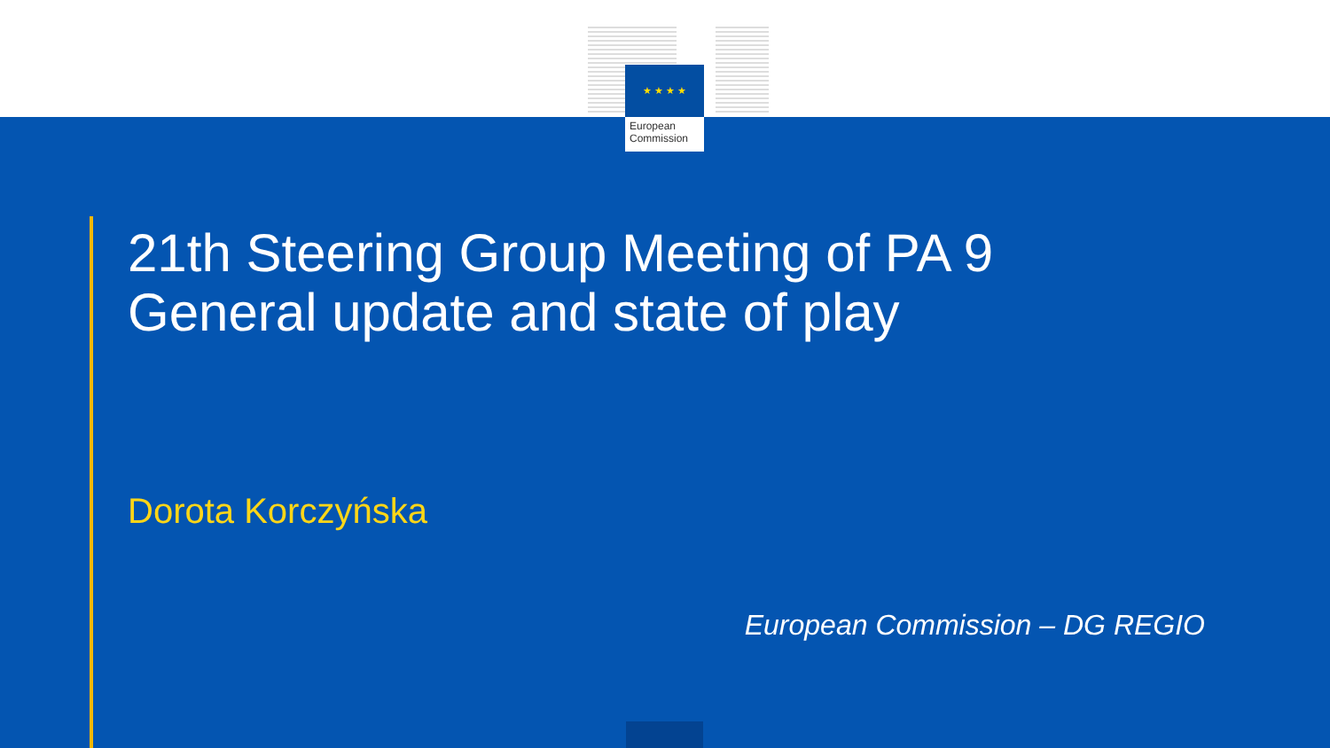★ ★ ★ ★
European
Commission
21th Steering Group Meeting of PA 9
General update and state of play
Dorota Korczyńska
European Commission – DG REGIO